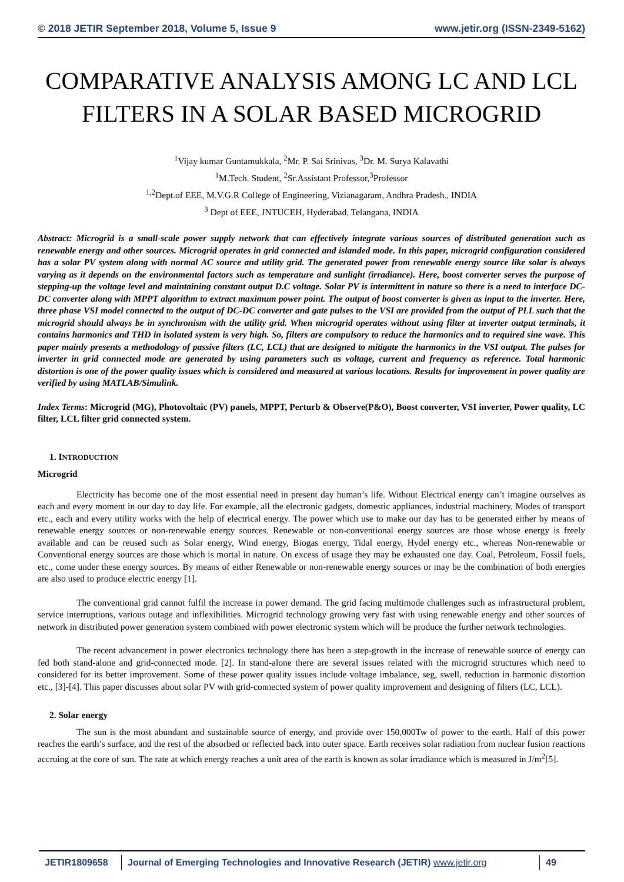© 2018 JETIR September 2018, Volume 5, Issue 9 www.jetir.org (ISSN-2349-5162)
COMPARATIVE ANALYSIS AMONG LC AND LCL FILTERS IN A SOLAR BASED MICROGRID
<sup>1</sup> Vijay kumar Guntamukkala, <sup>2</sup>Mr. P. Sai Srinivas, <sup>3</sup>Dr. M. Surya Kalavathi
<sup>1</sup> M.Tech. Student, <sup>2</sup>Sr.Assistant Professor,<sup>3</sup>Professor
<sup>1,2</sup>Dept.of EEE, M.V.G.R College of Engineering, Vizianagaram, Andhra Pradesh., INDIA
<sup>3</sup> Dept of EEE, JNTUCEH, Hyderabad, Telangana, INDIA
Abstract: Microgrid is a small-scale power supply network that can effectively integrate various sources of distributed generation such as renewable energy and other sources. Microgrid operates in grid connected and islanded mode. In this paper, microgrid configuration considered has a solar PV system along with normal AC source and utility grid. The generated power from renewable energy source like solar is always varying as it depends on the environmental factors such as temperature and sunlight (irradiance). Here, boost converter serves the purpose of stepping-up the voltage level and maintaining constant output D.C voltage. Solar PV is intermittent in nature so there is a need to interface DC-DC converter along with MPPT algorithm to extract maximum power point. The output of boost converter is given as input to the inverter. Here, three phase VSI model connected to the output of DC-DC converter and gate pulses to the VSI are provided from the output of PLL such that the microgrid should always be in synchronism with the utility grid. When microgrid operates without using filter at inverter output terminals, it contains harmonics and THD in isolated system is very high. So, filters are compulsory to reduce the harmonics and to required sine wave. This paper mainly presents a methodology of passive filters (LC, LCL) that are designed to mitigate the harmonics in the VSI output. The pulses for inverter in grid connected mode are generated by using parameters such as voltage, current and frequency as reference. Total harmonic distortion is one of the power quality issues which is considered and measured at various locations. Results for improvement in power quality are verified by using MATLAB/Simulink.
Index Terms: Microgrid (MG), Photovoltaic (PV) panels, MPPT, Perturb & Observe(P&O), Boost converter, VSI inverter, Power quality, LC filter, LCL filter grid connected system.
1. INTRODUCTION
Microgrid
Electricity has become one of the most essential need in present day human’s life. Without Electrical energy can’t imagine ourselves as each and every moment in our day to day life. For example, all the electronic gadgets, domestic appliances, industrial machinery, Modes of transport etc., each and every utility works with the help of electrical energy. The power which use to make our day has to be generated either by means of renewable energy sources or non-renewable energy sources. Renewable or non-conventional energy sources are those whose energy is freely available and can be reused such as Solar energy, Wind energy, Biogas energy, Tidal energy, Hydel energy etc., whereas Non-renewable or Conventional energy sources are those which is mortal in nature. On excess of usage they may be exhausted one day. Coal, Petroleum, Fossil fuels, etc., come under these energy sources. By means of either Renewable or non-renewable energy sources or may be the combination of both energies are also used to produce electric energy [1].
The conventional grid cannot fulfil the increase in power demand. The grid facing multimode challenges such as infrastructural problem, service interruptions, various outage and inflexibilities. Microgrid technology growing very fast with using renewable energy and other sources of network in distributed power generation system combined with power electronic system which will be produce the further network technologies.
The recent advancement in power electronics technology there has been a step-growth in the increase of renewable source of energy can fed both stand-alone and grid-connected mode. [2]. In stand-alone there are several issues related with the microgrid structures which need to considered for its better improvement. Some of these power quality issues include voltage imbalance, seg, swell, reduction in harmonic distortion etc., [3]-[4]. This paper discusses about solar PV with grid-connected system of power quality improvement and designing of filters (LC, LCL).
2. Solar energy
The sun is the most abundant and sustainable source of energy, and provide over 150,000Tw of power to the earth. Half of this power reaches the earth’s surface, and the rest of the absorbed or reflected back into outer space. Earth receives solar radiation from nuclear fusion reactions accruing at the core of sun. The rate at which energy reaches a unit area of the earth is known as solar irradiance which is measured in J/m<sup>2</sup>[5].
JETIR1809658 Journal of Emerging Technologies and Innovative Research (JETIR) www.jetir.org
49